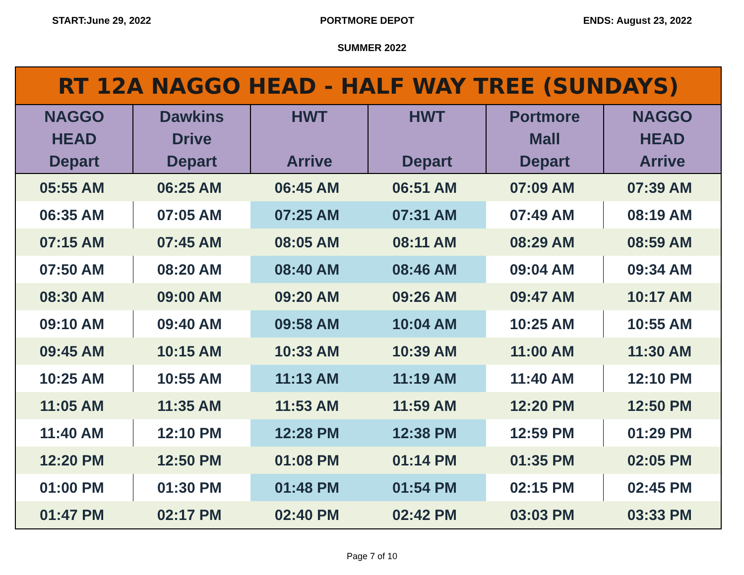START:June 29, 2022 PORTMORE DEPOT ENDS: August 23, 2022
SUMMER 2022
| RT 12A NAGGO HEAD - HALF WAY TREE (SUNDAYS) | | | | | |
| --- | --- | --- | --- | --- | --- |
| NAGGO HEAD Depart | Dawkins Drive Depart | HWT Arrive | HWT Depart | Portmore Mall Depart | NAGGO HEAD Arrive |
| 05:55 AM | 06:25 AM | 06:45 AM | 06:51 AM | 07:09 AM | 07:39 AM |
| 06:35 AM | 07:05 AM | 07:25 AM | 07:31 AM | 07:49 AM | 08:19 AM |
| 07:15 AM | 07:45 AM | 08:05 AM | 08:11 AM | 08:29 AM | 08:59 AM |
| 07:50 AM | 08:20 AM | 08:40 AM | 08:46 AM | 09:04 AM | 09:34 AM |
| 08:30 AM | 09:00 AM | 09:20 AM | 09:26 AM | 09:47 AM | 10:17 AM |
| 09:10 AM | 09:40 AM | 09:58 AM | 10:04 AM | 10:25 AM | 10:55 AM |
| 09:45 AM | 10:15 AM | 10:33 AM | 10:39 AM | 11:00 AM | 11:30 AM |
| 10:25 AM | 10:55 AM | 11:13 AM | 11:19 AM | 11:40 AM | 12:10 PM |
| 11:05 AM | 11:35 AM | 11:53 AM | 11:59 AM | 12:20 PM | 12:50 PM |
| 11:40 AM | 12:10 PM | 12:28 PM | 12:38 PM | 12:59 PM | 01:29 PM |
| 12:20 PM | 12:50 PM | 01:08 PM | 01:14 PM | 01:35 PM | 02:05 PM |
| 01:00 PM | 01:30 PM | 01:48 PM | 01:54 PM | 02:15 PM | 02:45 PM |
| 01:47 PM | 02:17 PM | 02:40 PM | 02:42 PM | 03:03 PM | 03:33 PM |
Page 7 of 10